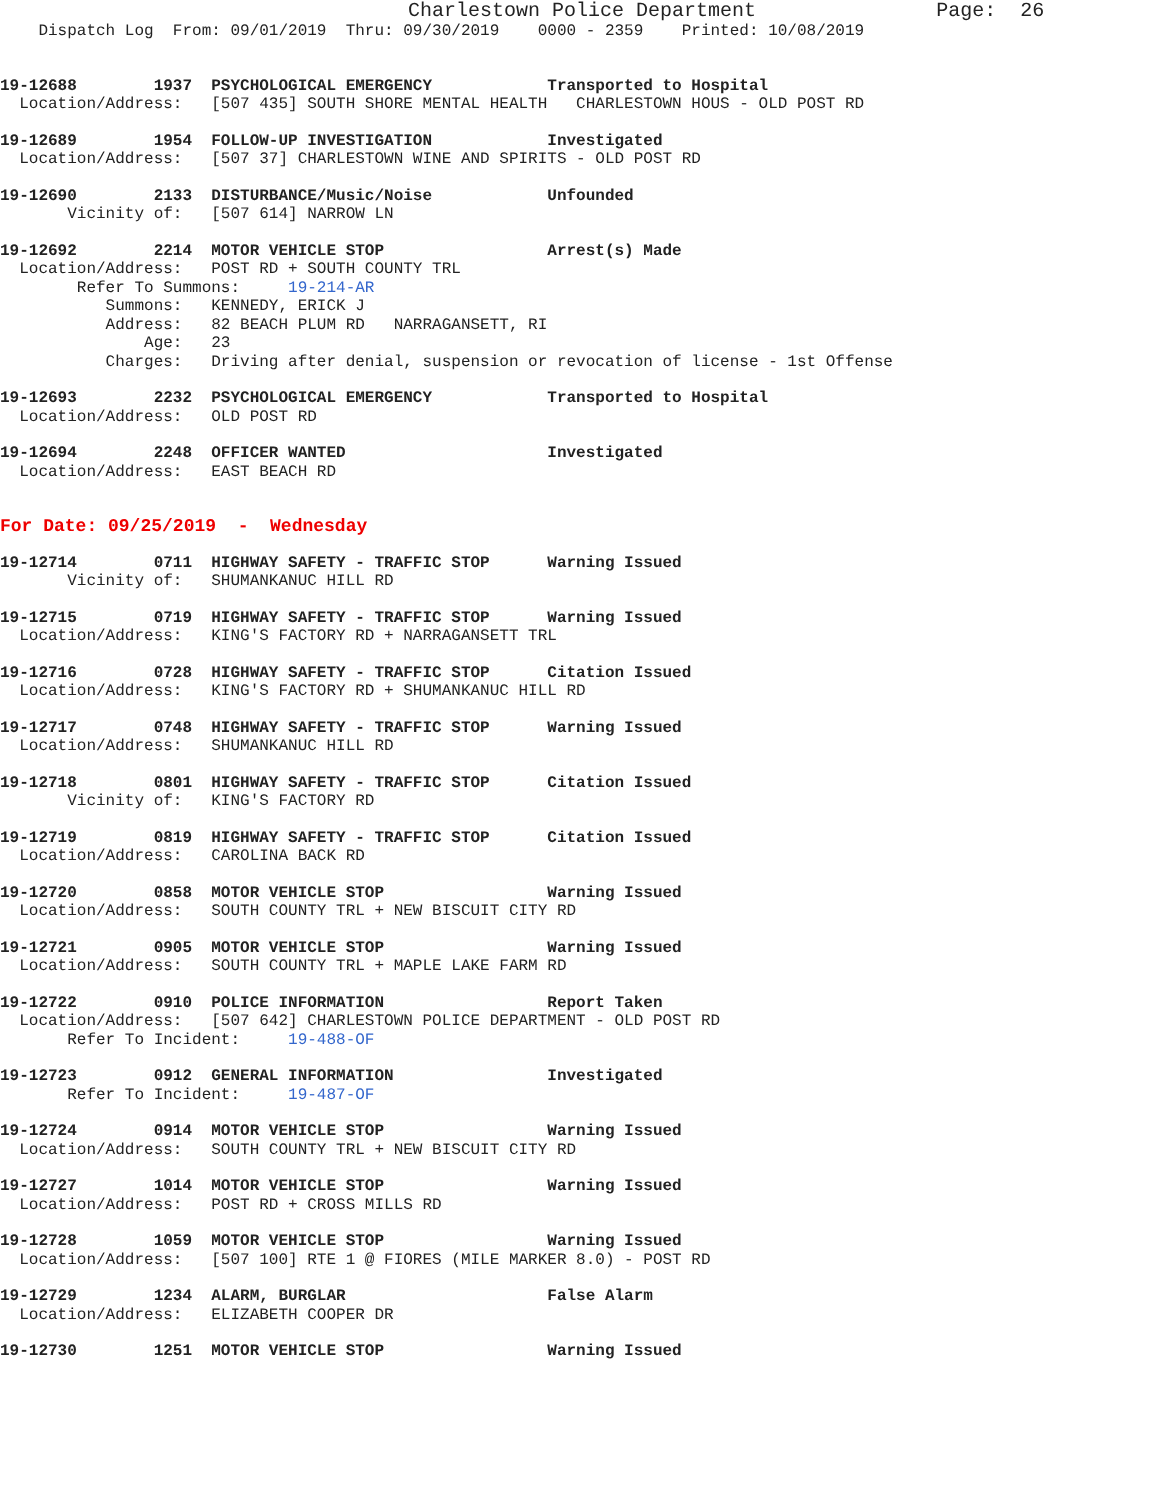Charlestown Police Department               Page:  26
    Dispatch Log  From: 09/01/2019  Thru: 09/30/2019    0000 - 2359    Printed: 10/08/2019
19-12688        1937  PSYCHOLOGICAL EMERGENCY            Transported to Hospital
  Location/Address:   [507 435] SOUTH SHORE MENTAL HEALTH   CHARLESTOWN HOUS - OLD POST RD
19-12689        1954  FOLLOW-UP INVESTIGATION            Investigated
  Location/Address:   [507 37] CHARLESTOWN WINE AND SPIRITS - OLD POST RD
19-12690        2133  DISTURBANCE/Music/Noise            Unfounded
       Vicinity of:   [507 614] NARROW LN
19-12692        2214  MOTOR VEHICLE STOP                 Arrest(s) Made
  Location/Address:   POST RD + SOUTH COUNTY TRL
        Refer To Summons:     19-214-AR
           Summons:   KENNEDY, ERICK J
           Address:   82 BEACH PLUM RD   NARRAGANSETT, RI
               Age:   23
           Charges:   Driving after denial, suspension or revocation of license - 1st Offense
19-12693        2232  PSYCHOLOGICAL EMERGENCY            Transported to Hospital
  Location/Address:   OLD POST RD
19-12694        2248  OFFICER WANTED                     Investigated
  Location/Address:   EAST BEACH RD
For Date: 09/25/2019  -  Wednesday
19-12714        0711  HIGHWAY SAFETY - TRAFFIC STOP      Warning Issued
       Vicinity of:   SHUMANKANUC HILL RD
19-12715        0719  HIGHWAY SAFETY - TRAFFIC STOP      Warning Issued
  Location/Address:   KING'S FACTORY RD + NARRAGANSETT TRL
19-12716        0728  HIGHWAY SAFETY - TRAFFIC STOP      Citation Issued
  Location/Address:   KING'S FACTORY RD + SHUMANKANUC HILL RD
19-12717        0748  HIGHWAY SAFETY - TRAFFIC STOP      Warning Issued
  Location/Address:   SHUMANKANUC HILL RD
19-12718        0801  HIGHWAY SAFETY - TRAFFIC STOP      Citation Issued
       Vicinity of:   KING'S FACTORY RD
19-12719        0819  HIGHWAY SAFETY - TRAFFIC STOP      Citation Issued
  Location/Address:   CAROLINA BACK RD
19-12720        0858  MOTOR VEHICLE STOP                 Warning Issued
  Location/Address:   SOUTH COUNTY TRL + NEW BISCUIT CITY RD
19-12721        0905  MOTOR VEHICLE STOP                 Warning Issued
  Location/Address:   SOUTH COUNTY TRL + MAPLE LAKE FARM RD
19-12722        0910  POLICE INFORMATION                 Report Taken
  Location/Address:   [507 642] CHARLESTOWN POLICE DEPARTMENT - OLD POST RD
       Refer To Incident:     19-488-OF
19-12723        0912  GENERAL INFORMATION                Investigated
       Refer To Incident:     19-487-OF
19-12724        0914  MOTOR VEHICLE STOP                 Warning Issued
  Location/Address:   SOUTH COUNTY TRL + NEW BISCUIT CITY RD
19-12727        1014  MOTOR VEHICLE STOP                 Warning Issued
  Location/Address:   POST RD + CROSS MILLS RD
19-12728        1059  MOTOR VEHICLE STOP                 Warning Issued
  Location/Address:   [507 100] RTE 1 @ FIORES (MILE MARKER 8.0) - POST RD
19-12729        1234  ALARM, BURGLAR                     False Alarm
  Location/Address:   ELIZABETH COOPER DR
19-12730        1251  MOTOR VEHICLE STOP                 Warning Issued